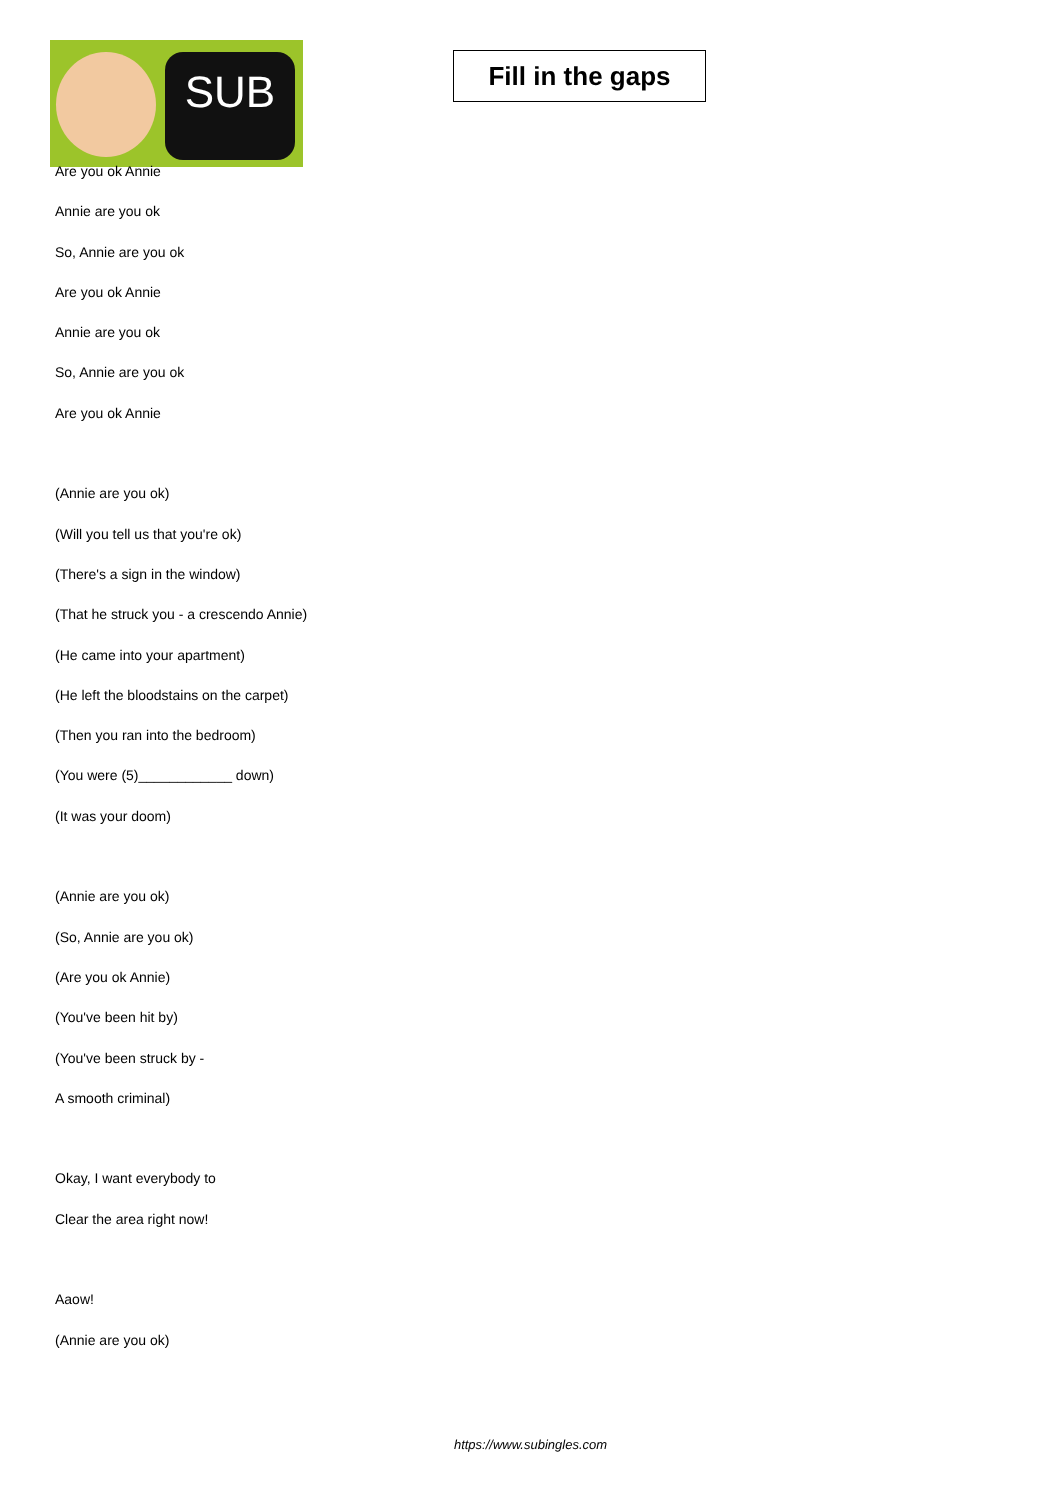SUB
Fill in the gaps
Are you ok Annie
Annie are you ok
So, Annie are you ok
Are you ok Annie
Annie are you ok
So, Annie are you ok
Are you ok Annie
(Annie are you ok)
(Will you tell us that you're ok)
(There's a sign in the window)
(That he struck you - a crescendo Annie)
(He came into your apartment)
(He left the bloodstains on the carpet)
(Then you ran into the bedroom)
(You were (5)____________ down)
(It was your doom)
(Annie are you ok)
(So, Annie are you ok)
(Are you ok Annie)
(You've been hit by)
(You've been struck by -
A smooth criminal)
Okay, I want everybody to
Clear the area right now!
Aaow!
(Annie are you ok)
https://www.subingles.com